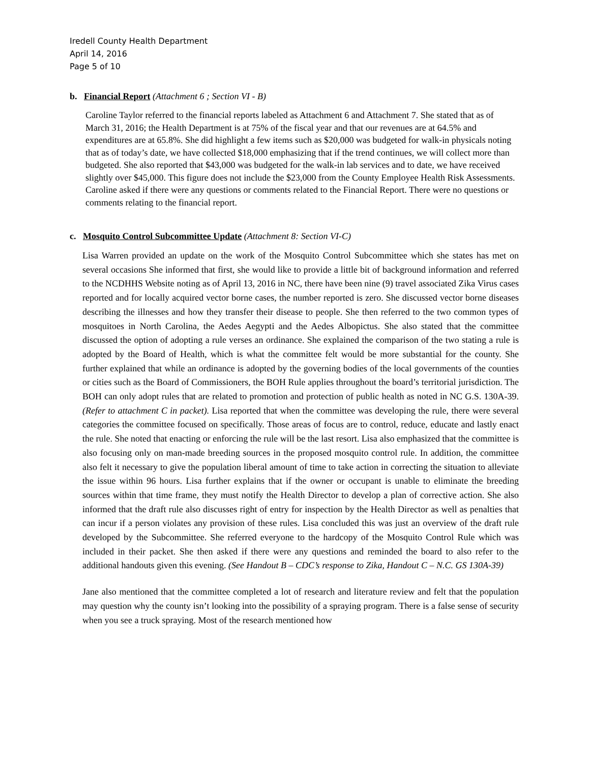Iredell County Health Department
April 14, 2016
Page 5 of 10
b. Financial Report (Attachment 6 ; Section VI - B)
Caroline Taylor referred to the financial reports labeled as Attachment 6 and Attachment 7. She stated that as of March 31, 2016; the Health Department is at 75% of the fiscal year and that our revenues are at 64.5% and expenditures are at 65.8%. She did highlight a few items such as $20,000 was budgeted for walk-in physicals noting that as of today’s date, we have collected $18,000 emphasizing that if the trend continues, we will collect more than budgeted. She also reported that $43,000 was budgeted for the walk-in lab services and to date, we have received slightly over $45,000. This figure does not include the $23,000 from the County Employee Health Risk Assessments. Caroline asked if there were any questions or comments related to the Financial Report. There were no questions or comments relating to the financial report.
c. Mosquito Control Subcommittee Update (Attachment 8: Section VI-C)
Lisa Warren provided an update on the work of the Mosquito Control Subcommittee which she states has met on several occasions She informed that first, she would like to provide a little bit of background information and referred to the NCDHHS Website noting as of April 13, 2016 in NC, there have been nine (9) travel associated Zika Virus cases reported and for locally acquired vector borne cases, the number reported is zero. She discussed vector borne diseases describing the illnesses and how they transfer their disease to people. She then referred to the two common types of mosquitoes in North Carolina, the Aedes Aegypti and the Aedes Albopictus. She also stated that the committee discussed the option of adopting a rule verses an ordinance. She explained the comparison of the two stating a rule is adopted by the Board of Health, which is what the committee felt would be more substantial for the county. She further explained that while an ordinance is adopted by the governing bodies of the local governments of the counties or cities such as the Board of Commissioners, the BOH Rule applies throughout the board’s territorial jurisdiction. The BOH can only adopt rules that are related to promotion and protection of public health as noted in NC G.S. 130A-39. (Refer to attachment C in packet). Lisa reported that when the committee was developing the rule, there were several categories the committee focused on specifically. Those areas of focus are to control, reduce, educate and lastly enact the rule. She noted that enacting or enforcing the rule will be the last resort. Lisa also emphasized that the committee is also focusing only on man-made breeding sources in the proposed mosquito control rule. In addition, the committee also felt it necessary to give the population liberal amount of time to take action in correcting the situation to alleviate the issue within 96 hours. Lisa further explains that if the owner or occupant is unable to eliminate the breeding sources within that time frame, they must notify the Health Director to develop a plan of corrective action. She also informed that the draft rule also discusses right of entry for inspection by the Health Director as well as penalties that can incur if a person violates any provision of these rules. Lisa concluded this was just an overview of the draft rule developed by the Subcommittee. She referred everyone to the hardcopy of the Mosquito Control Rule which was included in their packet. She then asked if there were any questions and reminded the board to also refer to the additional handouts given this evening. (See Handout B – CDC’s response to Zika, Handout C – N.C. GS 130A-39)
Jane also mentioned that the committee completed a lot of research and literature review and felt that the population may question why the county isn’t looking into the possibility of a spraying program. There is a false sense of security when you see a truck spraying. Most of the research mentioned how